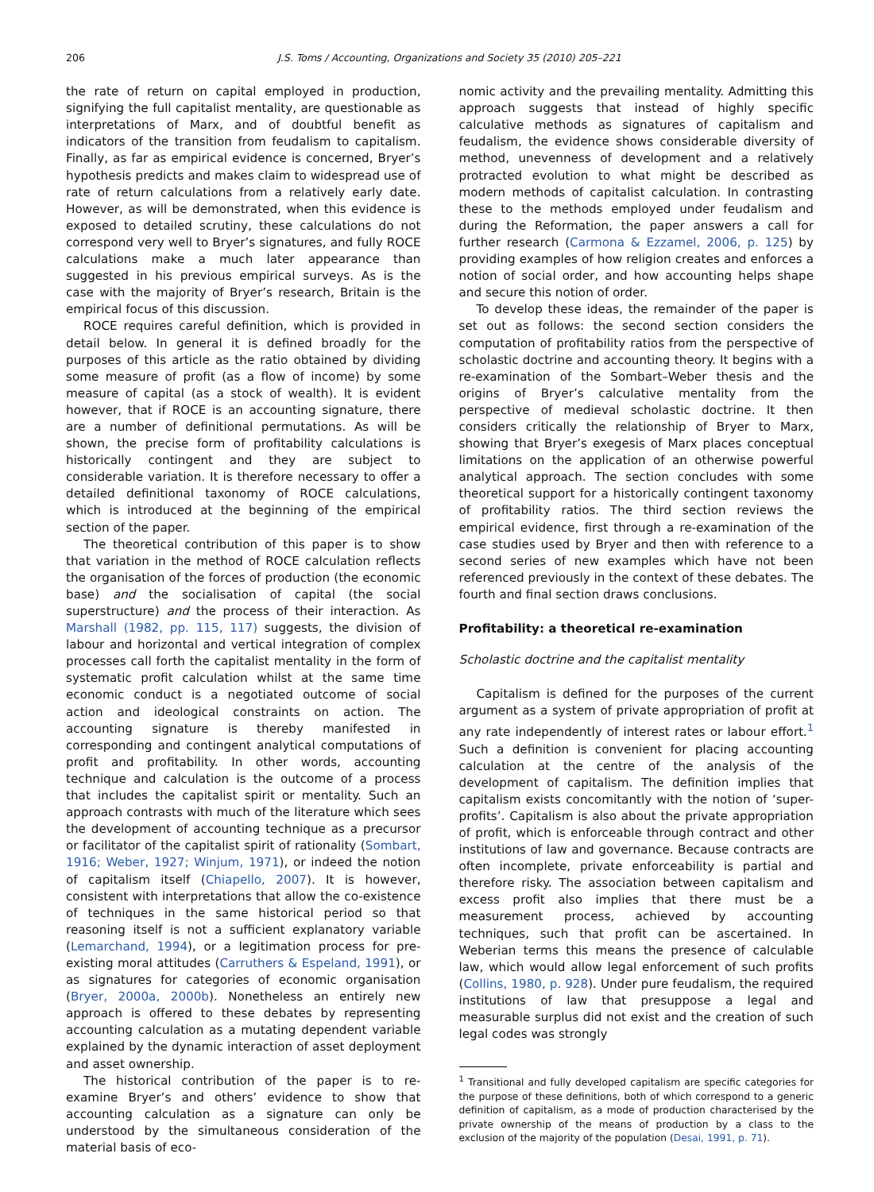206 J.S. Toms / Accounting, Organizations and Society 35 (2010) 205–221
the rate of return on capital employed in production, signifying the full capitalist mentality, are questionable as interpretations of Marx, and of doubtful benefit as indicators of the transition from feudalism to capitalism. Finally, as far as empirical evidence is concerned, Bryer’s hypothesis predicts and makes claim to widespread use of rate of return calculations from a relatively early date. However, as will be demonstrated, when this evidence is exposed to detailed scrutiny, these calculations do not correspond very well to Bryer’s signatures, and fully ROCE calculations make a much later appearance than suggested in his previous empirical surveys. As is the case with the majority of Bryer’s research, Britain is the empirical focus of this discussion.
ROCE requires careful definition, which is provided in detail below. In general it is defined broadly for the purposes of this article as the ratio obtained by dividing some measure of profit (as a flow of income) by some measure of capital (as a stock of wealth). It is evident however, that if ROCE is an accounting signature, there are a number of definitional permutations. As will be shown, the precise form of profitability calculations is historically contingent and they are subject to considerable variation. It is therefore necessary to offer a detailed definitional taxonomy of ROCE calculations, which is introduced at the beginning of the empirical section of the paper.
The theoretical contribution of this paper is to show that variation in the method of ROCE calculation reflects the organisation of the forces of production (the economic base) and the socialisation of capital (the social superstructure) and the process of their interaction. As Marshall (1982, pp. 115, 117) suggests, the division of labour and horizontal and vertical integration of complex processes call forth the capitalist mentality in the form of systematic profit calculation whilst at the same time economic conduct is a negotiated outcome of social action and ideological constraints on action. The accounting signature is thereby manifested in corresponding and contingent analytical computations of profit and profitability. In other words, accounting technique and calculation is the outcome of a process that includes the capitalist spirit or mentality. Such an approach contrasts with much of the literature which sees the development of accounting technique as a precursor or facilitator of the capitalist spirit of rationality (Sombart, 1916; Weber, 1927; Winjum, 1971), or indeed the notion of capitalism itself (Chiapello, 2007). It is however, consistent with interpretations that allow the co-existence of techniques in the same historical period so that reasoning itself is not a sufficient explanatory variable (Lemarchand, 1994), or a legitimation process for pre-existing moral attitudes (Carruthers & Espeland, 1991), or as signatures for categories of economic organisation (Bryer, 2000a, 2000b). Nonetheless an entirely new approach is offered to these debates by representing accounting calculation as a mutating dependent variable explained by the dynamic interaction of asset deployment and asset ownership.
The historical contribution of the paper is to re-examine Bryer’s and others’ evidence to show that accounting calculation as a signature can only be understood by the simultaneous consideration of the material basis of eco-
nomic activity and the prevailing mentality. Admitting this approach suggests that instead of highly specific calculative methods as signatures of capitalism and feudalism, the evidence shows considerable diversity of method, unevenness of development and a relatively protracted evolution to what might be described as modern methods of capitalist calculation. In contrasting these to the methods employed under feudalism and during the Reformation, the paper answers a call for further research (Carmona & Ezzamel, 2006, p. 125) by providing examples of how religion creates and enforces a notion of social order, and how accounting helps shape and secure this notion of order.
To develop these ideas, the remainder of the paper is set out as follows: the second section considers the computation of profitability ratios from the perspective of scholastic doctrine and accounting theory. It begins with a re-examination of the Sombart–Weber thesis and the origins of Bryer’s calculative mentality from the perspective of medieval scholastic doctrine. It then considers critically the relationship of Bryer to Marx, showing that Bryer’s exegesis of Marx places conceptual limitations on the application of an otherwise powerful analytical approach. The section concludes with some theoretical support for a historically contingent taxonomy of profitability ratios. The third section reviews the empirical evidence, first through a re-examination of the case studies used by Bryer and then with reference to a second series of new examples which have not been referenced previously in the context of these debates. The fourth and final section draws conclusions.
Profitability: a theoretical re-examination
Scholastic doctrine and the capitalist mentality
Capitalism is defined for the purposes of the current argument as a system of private appropriation of profit at any rate independently of interest rates or labour effort.<sup>1</sup> Such a definition is convenient for placing accounting calculation at the centre of the analysis of the development of capitalism. The definition implies that capitalism exists concomitantly with the notion of ‘super-profits’. Capitalism is also about the private appropriation of profit, which is enforceable through contract and other institutions of law and governance. Because contracts are often incomplete, private enforceability is partial and therefore risky. The association between capitalism and excess profit also implies that there must be a measurement process, achieved by accounting techniques, such that profit can be ascertained. In Weberian terms this means the presence of calculable law, which would allow legal enforcement of such profits (Collins, 1980, p. 928). Under pure feudalism, the required institutions of law that presuppose a legal and measurable surplus did not exist and the creation of such legal codes was strongly
<sup>1</sup> Transitional and fully developed capitalism are specific categories for the purpose of these definitions, both of which correspond to a generic definition of capitalism, as a mode of production characterised by the private ownership of the means of production by a class to the exclusion of the majority of the population (Desai, 1991, p. 71).